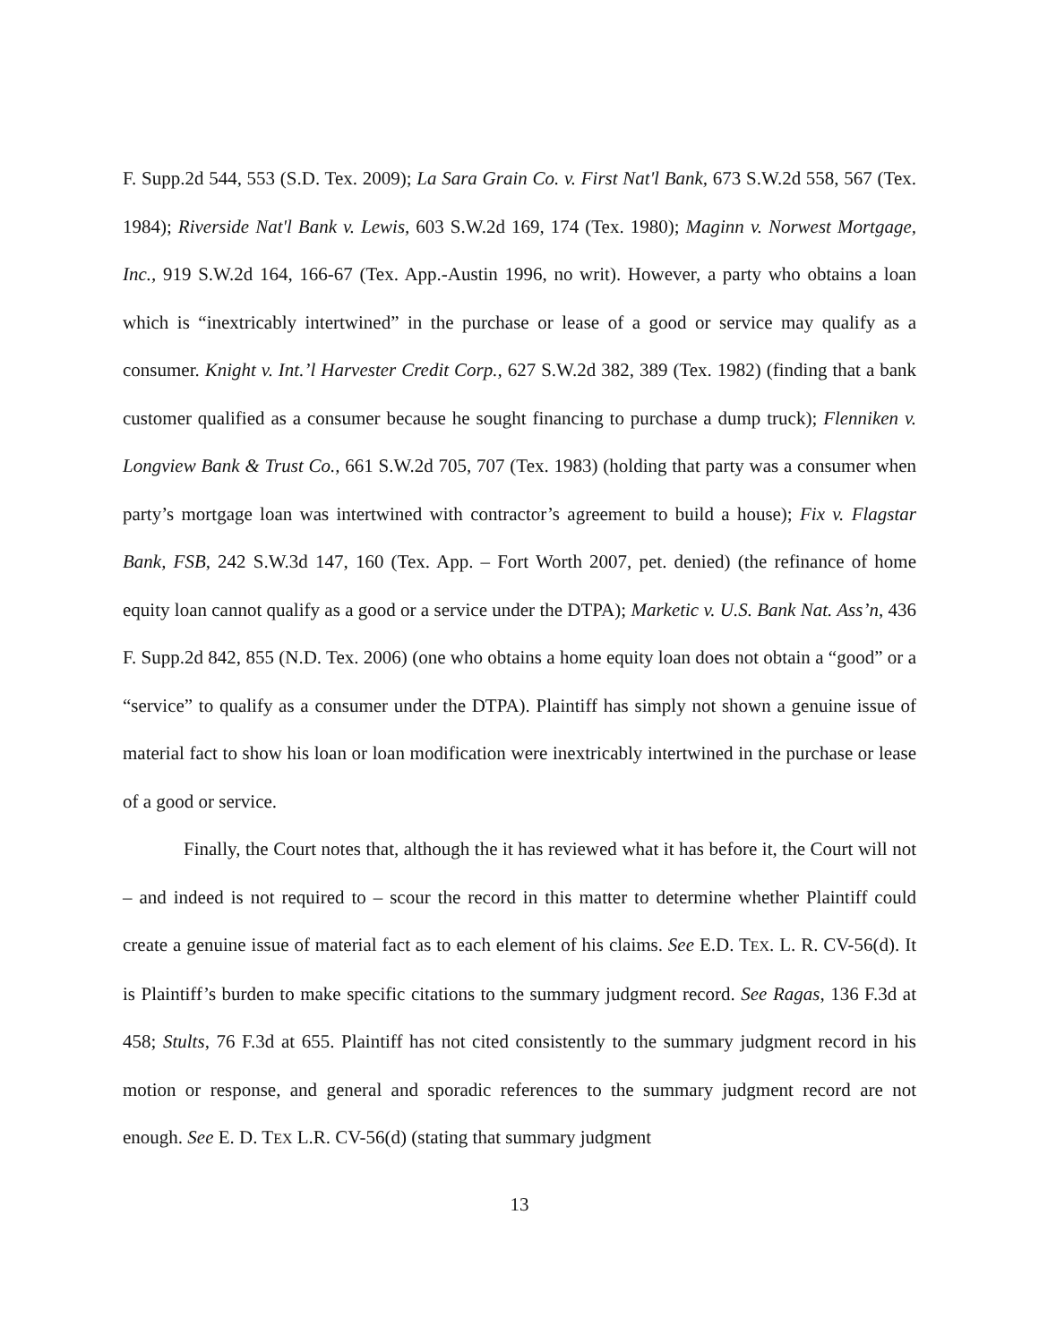F. Supp.2d 544, 553 (S.D. Tex. 2009); La Sara Grain Co. v. First Nat'l Bank, 673 S.W.2d 558, 567 (Tex. 1984); Riverside Nat'l Bank v. Lewis, 603 S.W.2d 169, 174 (Tex. 1980); Maginn v. Norwest Mortgage, Inc., 919 S.W.2d 164, 166-67 (Tex. App.-Austin 1996, no writ). However, a party who obtains a loan which is “inextricably intertwined” in the purchase or lease of a good or service may qualify as a consumer. Knight v. Int.’l Harvester Credit Corp., 627 S.W.2d 382, 389 (Tex. 1982) (finding that a bank customer qualified as a consumer because he sought financing to purchase a dump truck); Flenniken v. Longview Bank & Trust Co., 661 S.W.2d 705, 707 (Tex. 1983) (holding that party was a consumer when party’s mortgage loan was intertwined with contractor’s agreement to build a house); Fix v. Flagstar Bank, FSB, 242 S.W.3d 147, 160 (Tex. App. – Fort Worth 2007, pet. denied) (the refinance of home equity loan cannot qualify as a good or a service under the DTPA); Marketic v. U.S. Bank Nat. Ass’n, 436 F. Supp.2d 842, 855 (N.D. Tex. 2006) (one who obtains a home equity loan does not obtain a “good” or a “service” to qualify as a consumer under the DTPA). Plaintiff has simply not shown a genuine issue of material fact to show his loan or loan modification were inextricably intertwined in the purchase or lease of a good or service.
Finally, the Court notes that, although the it has reviewed what it has before it, the Court will not – and indeed is not required to – scour the record in this matter to determine whether Plaintiff could create a genuine issue of material fact as to each element of his claims. See E.D. TEX. L. R. CV-56(d). It is Plaintiff’s burden to make specific citations to the summary judgment record. See Ragas, 136 F.3d at 458; Stults, 76 F.3d at 655. Plaintiff has not cited consistently to the summary judgment record in his motion or response, and general and sporadic references to the summary judgment record are not enough. See E. D. TEX L.R. CV-56(d) (stating that summary judgment
13